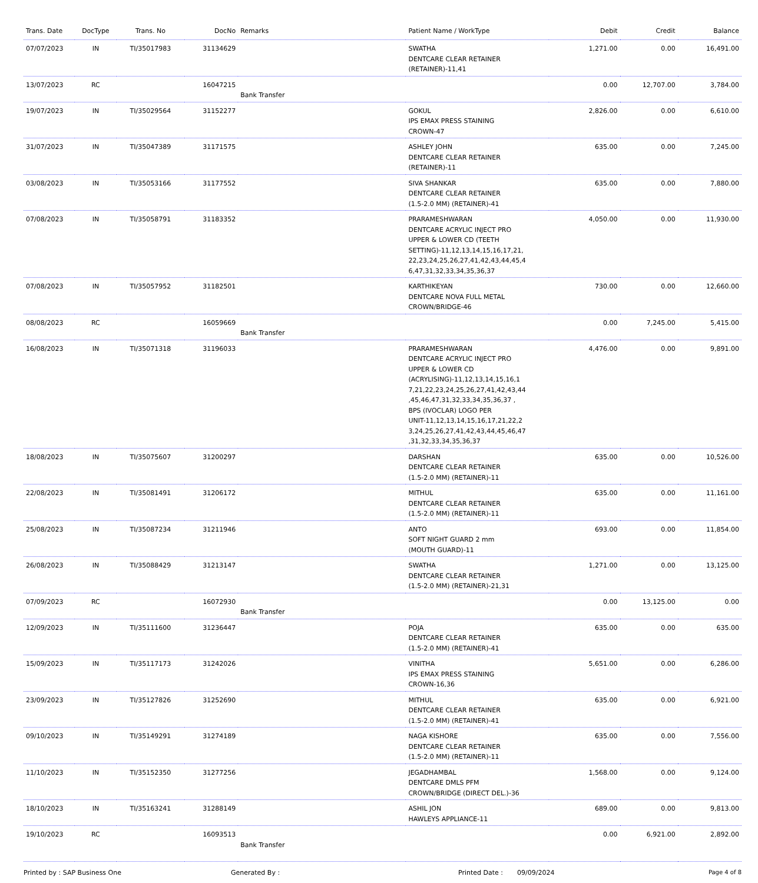| Trans. Date | DocType | Trans. No | DocNo | Remarks | Patient Name / WorkType | Debit | Credit | Balance |
| --- | --- | --- | --- | --- | --- | --- | --- | --- |
| 07/07/2023 | IN | TI/35017983 | 31134629 | | SWATHA DENTCARE CLEAR RETAINER (RETAINER)-11,41 | 1,271.00 | 0.00 | 16,491.00 |
| 13/07/2023 | RC | | 16047215 | Bank Transfer | | 0.00 | 12,707.00 | 3,784.00 |
| 19/07/2023 | IN | TI/35029564 | 31152277 | | GOKUL IPS EMAX PRESS STAINING CROWN-47 | 2,826.00 | 0.00 | 6,610.00 |
| 31/07/2023 | IN | TI/35047389 | 31171575 | | ASHLEY JOHN DENTCARE CLEAR RETAINER (RETAINER)-11 | 635.00 | 0.00 | 7,245.00 |
| 03/08/2023 | IN | TI/35053166 | 31177552 | | SIVA SHANKAR DENTCARE CLEAR RETAINER (1.5-2.0 MM) (RETAINER)-41 | 635.00 | 0.00 | 7,880.00 |
| 07/08/2023 | IN | TI/35058791 | 31183352 | | PRARAMESHWARAN DENTCARE ACRYLIC INJECT PRO UPPER & LOWER CD (TEETH SETTING)-11,12,13,14,15,16,17,21, 22,23,24,25,26,27,41,42,43,44,45,4 6,47,31,32,33,34,35,36,37 | 4,050.00 | 0.00 | 11,930.00 |
| 07/08/2023 | IN | TI/35057952 | 31182501 | | KARTHIKEYAN DENTCARE NOVA FULL METAL CROWN/BRIDGE-46 | 730.00 | 0.00 | 12,660.00 |
| 08/08/2023 | RC | | 16059669 | Bank Transfer | | 0.00 | 7,245.00 | 5,415.00 |
| 16/08/2023 | IN | TI/35071318 | 31196033 | | PRARAMESHWARAN DENTCARE ACRYLIC INJECT PRO UPPER & LOWER CD (ACRYLISING)-11,12,13,14,15,16,1 7,21,22,23,24,25,26,27,41,42,43,44 ,45,46,47,31,32,33,34,35,36,37 , BPS (IVOCLAR) LOGO PER UNIT-11,12,13,14,15,16,17,21,22,2 3,24,25,26,27,41,42,43,44,45,46,47 ,31,32,33,34,35,36,37 | 4,476.00 | 0.00 | 9,891.00 |
| 18/08/2023 | IN | TI/35075607 | 31200297 | | DARSHAN DENTCARE CLEAR RETAINER (1.5-2.0 MM) (RETAINER)-11 | 635.00 | 0.00 | 10,526.00 |
| 22/08/2023 | IN | TI/35081491 | 31206172 | | MITHUL DENTCARE CLEAR RETAINER (1.5-2.0 MM) (RETAINER)-11 | 635.00 | 0.00 | 11,161.00 |
| 25/08/2023 | IN | TI/35087234 | 31211946 | | ANTO SOFT NIGHT GUARD 2 mm (MOUTH GUARD)-11 | 693.00 | 0.00 | 11,854.00 |
| 26/08/2023 | IN | TI/35088429 | 31213147 | | SWATHA DENTCARE CLEAR RETAINER (1.5-2.0 MM) (RETAINER)-21,31 | 1,271.00 | 0.00 | 13,125.00 |
| 07/09/2023 | RC | | 16072930 | Bank Transfer | | 0.00 | 13,125.00 | 0.00 |
| 12/09/2023 | IN | TI/35111600 | 31236447 | | POJA DENTCARE CLEAR RETAINER (1.5-2.0 MM) (RETAINER)-41 | 635.00 | 0.00 | 635.00 |
| 15/09/2023 | IN | TI/35117173 | 31242026 | | VINITHA IPS EMAX PRESS STAINING CROWN-16,36 | 5,651.00 | 0.00 | 6,286.00 |
| 23/09/2023 | IN | TI/35127826 | 31252690 | | MITHUL DENTCARE CLEAR RETAINER (1.5-2.0 MM) (RETAINER)-41 | 635.00 | 0.00 | 6,921.00 |
| 09/10/2023 | IN | TI/35149291 | 31274189 | | NAGA KISHORE DENTCARE CLEAR RETAINER (1.5-2.0 MM) (RETAINER)-11 | 635.00 | 0.00 | 7,556.00 |
| 11/10/2023 | IN | TI/35152350 | 31277256 | | JEGADHAMBAL DENTCARE DMLS PFM CROWN/BRIDGE (DIRECT DEL.)-36 | 1,568.00 | 0.00 | 9,124.00 |
| 18/10/2023 | IN | TI/35163241 | 31288149 | | ASHIL JON HAWLEYS APPLIANCE-11 | 689.00 | 0.00 | 9,813.00 |
| 19/10/2023 | RC | | 16093513 | Bank Transfer | | 0.00 | 6,921.00 | 2,892.00 |
Printed by : SAP Business One Generated By : Printed Date : 09/09/2024 Page 4 of 8